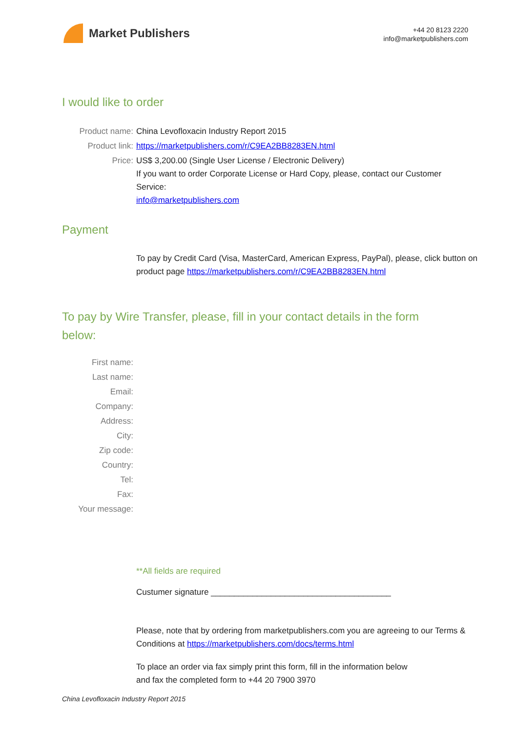Market Publishers
+44 20 8123 2220
info@marketpublishers.com
I would like to order
Product name: China Levofloxacin Industry Report 2015
Product link: https://marketpublishers.com/r/C9EA2BB8283EN.html
Price: US$ 3,200.00 (Single User License / Electronic Delivery)
If you want to order Corporate License or Hard Copy, please, contact our Customer Service:
info@marketpublishers.com
Payment
To pay by Credit Card (Visa, MasterCard, American Express, PayPal), please, click button on product page https://marketpublishers.com/r/C9EA2BB8283EN.html
To pay by Wire Transfer, please, fill in your contact details in the form below:
First name:
Last name:
Email:
Company:
Address:
City:
Zip code:
Country:
Tel:
Fax:
Your message:
**All fields are required
Custumer signature _______________________________________
Please, note that by ordering from marketpublishers.com you are agreeing to our Terms & Conditions at https://marketpublishers.com/docs/terms.html
To place an order via fax simply print this form, fill in the information below
and fax the completed form to +44 20 7900 3970
China Levofloxacin Industry Report 2015